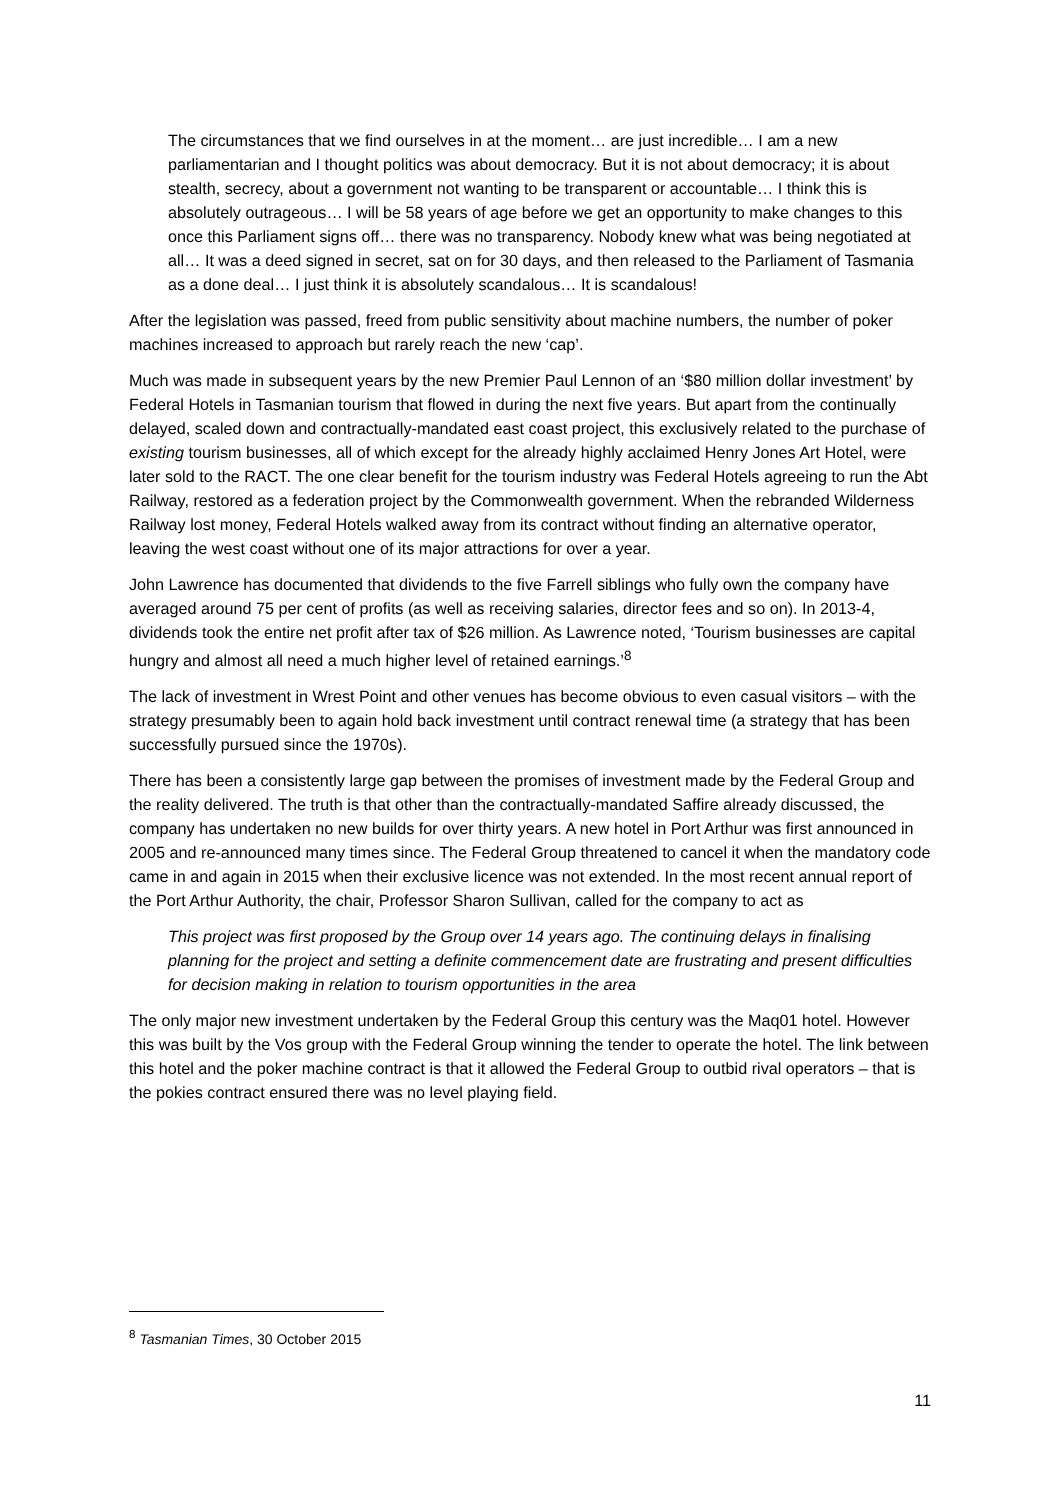The circumstances that we find ourselves in at the moment… are just incredible… I am a new parliamentarian and I thought politics was about democracy. But it is not about democracy; it is about stealth, secrecy, about a government not wanting to be transparent or accountable… I think this is absolutely outrageous… I will be 58 years of age before we get an opportunity to make changes to this once this Parliament signs off… there was no transparency. Nobody knew what was being negotiated at all… It was a deed signed in secret, sat on for 30 days, and then released to the Parliament of Tasmania as a done deal… I just think it is absolutely scandalous… It is scandalous!
After the legislation was passed, freed from public sensitivity about machine numbers, the number of poker machines increased to approach but rarely reach the new ‘cap’.
Much was made in subsequent years by the new Premier Paul Lennon of an ‘$80 million dollar investment’ by Federal Hotels in Tasmanian tourism that flowed in during the next five years. But apart from the continually delayed, scaled down and contractually-mandated east coast project, this exclusively related to the purchase of existing tourism businesses, all of which except for the already highly acclaimed Henry Jones Art Hotel, were later sold to the RACT. The one clear benefit for the tourism industry was Federal Hotels agreeing to run the Abt Railway, restored as a federation project by the Commonwealth government. When the rebranded Wilderness Railway lost money, Federal Hotels walked away from its contract without finding an alternative operator, leaving the west coast without one of its major attractions for over a year.
John Lawrence has documented that dividends to the five Farrell siblings who fully own the company have averaged around 75 per cent of profits (as well as receiving salaries, director fees and so on). In 2013-4, dividends took the entire net profit after tax of $26 million. As Lawrence noted, ‘Tourism businesses are capital hungry and almost all need a much higher level of retained earnings.’<sup>8</sup>
The lack of investment in Wrest Point and other venues has become obvious to even casual visitors – with the strategy presumably been to again hold back investment until contract renewal time (a strategy that has been successfully pursued since the 1970s).
There has been a consistently large gap between the promises of investment made by the Federal Group and the reality delivered. The truth is that other than the contractually-mandated Saffire already discussed, the company has undertaken no new builds for over thirty years. A new hotel in Port Arthur was first announced in 2005 and re-announced many times since. The Federal Group threatened to cancel it when the mandatory code came in and again in 2015 when their exclusive licence was not extended. In the most recent annual report of the Port Arthur Authority, the chair, Professor Sharon Sullivan, called for the company to act as
This project was first proposed by the Group over 14 years ago. The continuing delays in finalising planning for the project and setting a definite commencement date are frustrating and present difficulties for decision making in relation to tourism opportunities in the area
The only major new investment undertaken by the Federal Group this century was the Maq01 hotel. However this was built by the Vos group with the Federal Group winning the tender to operate the hotel. The link between this hotel and the poker machine contract is that it allowed the Federal Group to outbid rival operators – that is the pokies contract ensured there was no level playing field.
<sup>8</sup> Tasmanian Times, 30 October 2015
11